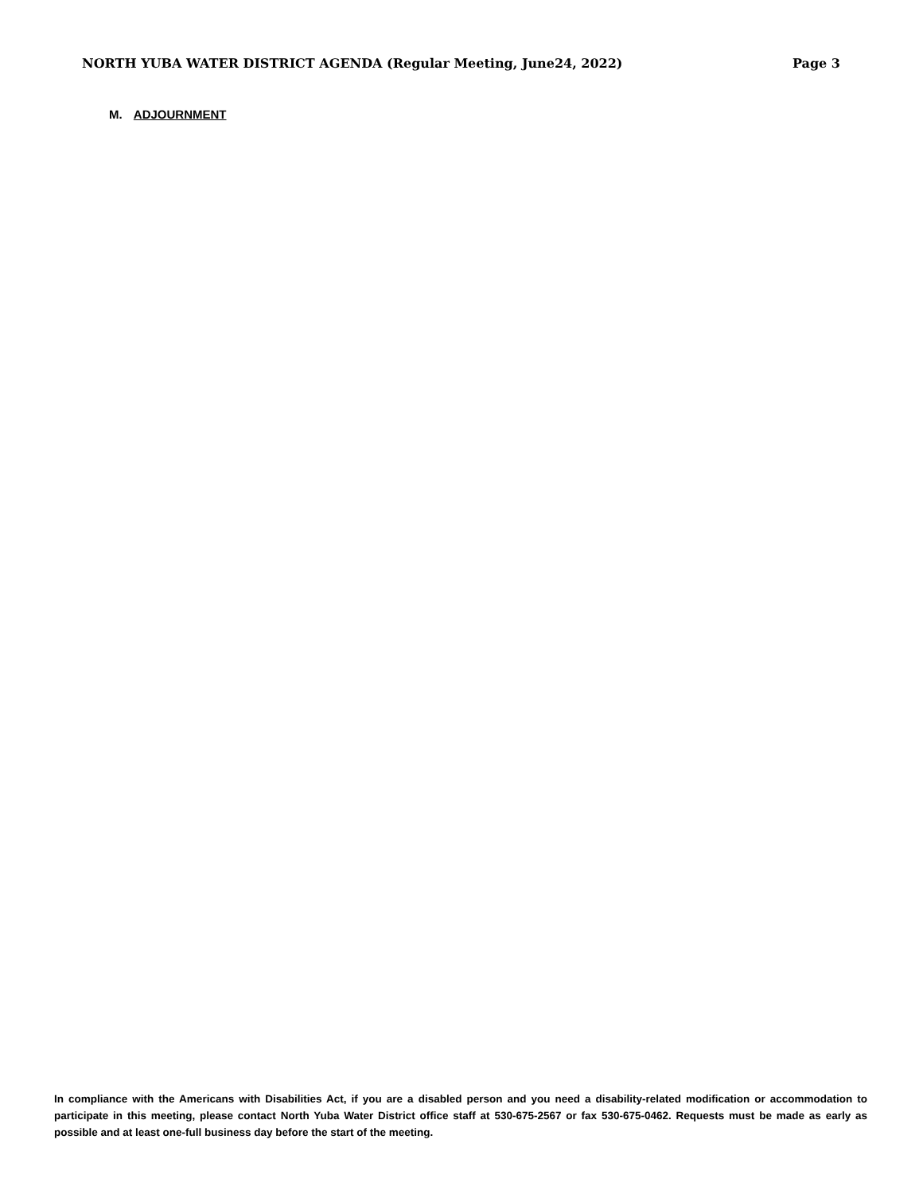NORTH YUBA WATER DISTRICT AGENDA (Regular Meeting, June24, 2022) Page 3
M. ADJOURNMENT
In compliance with the Americans with Disabilities Act, if you are a disabled person and you need a disability-related modification or accommodation to participate in this meeting, please contact North Yuba Water District office staff at 530-675-2567 or fax 530-675-0462. Requests must be made as early as possible and at least one-full business day before the start of the meeting.